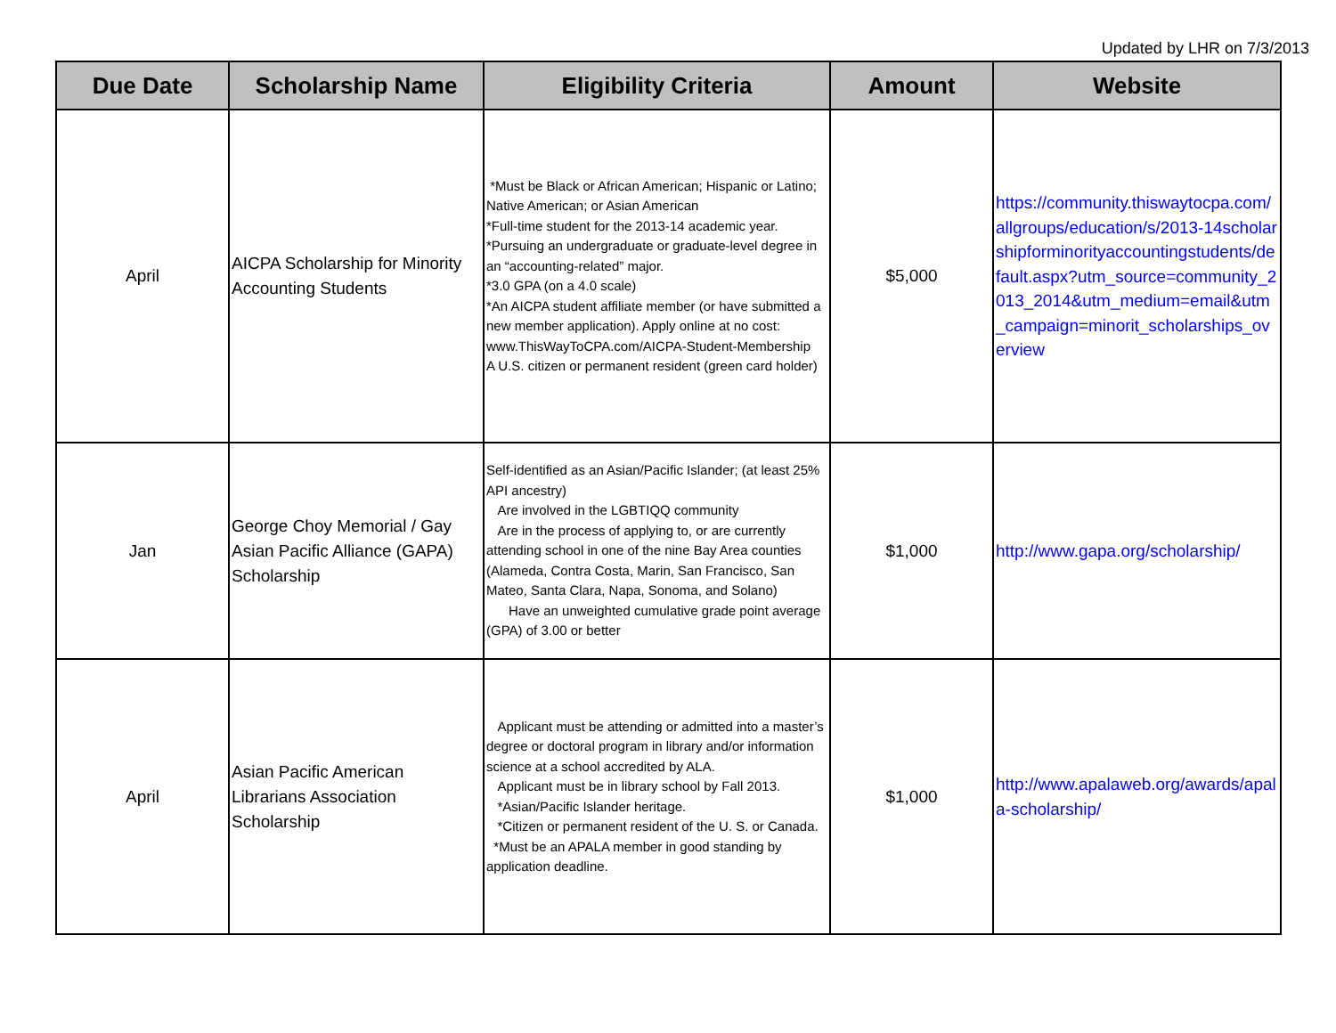Updated by LHR on 7/3/2013
| Due Date | Scholarship Name | Eligibility Criteria | Amount | Website |
| --- | --- | --- | --- | --- |
| April | AICPA Scholarship for Minority Accounting Students | *Must be Black or African American; Hispanic or Latino; Native American; or Asian American *Full-time student for the 2013-14 academic year. *Pursuing an undergraduate or graduate-level degree in an “accounting-related” major. *3.0 GPA (on a 4.0 scale) *An AICPA student affiliate member (or have submitted a new member application). Apply online at no cost: www.ThisWayToCPA.com/AICPA-Student-Membership A U.S. citizen or permanent resident (green card holder) | $5,000 | https://community.thiswaytocpa.com/allgroups/education/s/2013-14scholarshipforminorityaccountingstudents/default.aspx?utm_source=community_2013_2014&utm_medium=email&utm_campaign=minorit_scholarships_overview |
| Jan | George Choy Memorial / Gay Asian Pacific Alliance (GAPA) Scholarship | Self-identified as an Asian/Pacific Islander; (at least 25% API ancestry) Are involved in the LGBTIQQ community Are in the process of applying to, or are currently attending school in one of the nine Bay Area counties (Alameda, Contra Costa, Marin, San Francisco, San Mateo, Santa Clara, Napa, Sonoma, and Solano) Have an unweighted cumulative grade point average (GPA) of 3.00 or better | $1,000 | http://www.gapa.org/scholarship/ |
| April | Asian Pacific American Librarians Association Scholarship | Applicant must be attending or admitted into a master’s degree or doctoral program in library and/or information science at a school accredited by ALA. Applicant must be in library school by Fall 2013. *Asian/Pacific Islander heritage. *Citizen or permanent resident of the U. S. or Canada. *Must be an APALA member in good standing by application deadline. | $1,000 | http://www.apalaweb.org/awards/apala-scholarship/ |